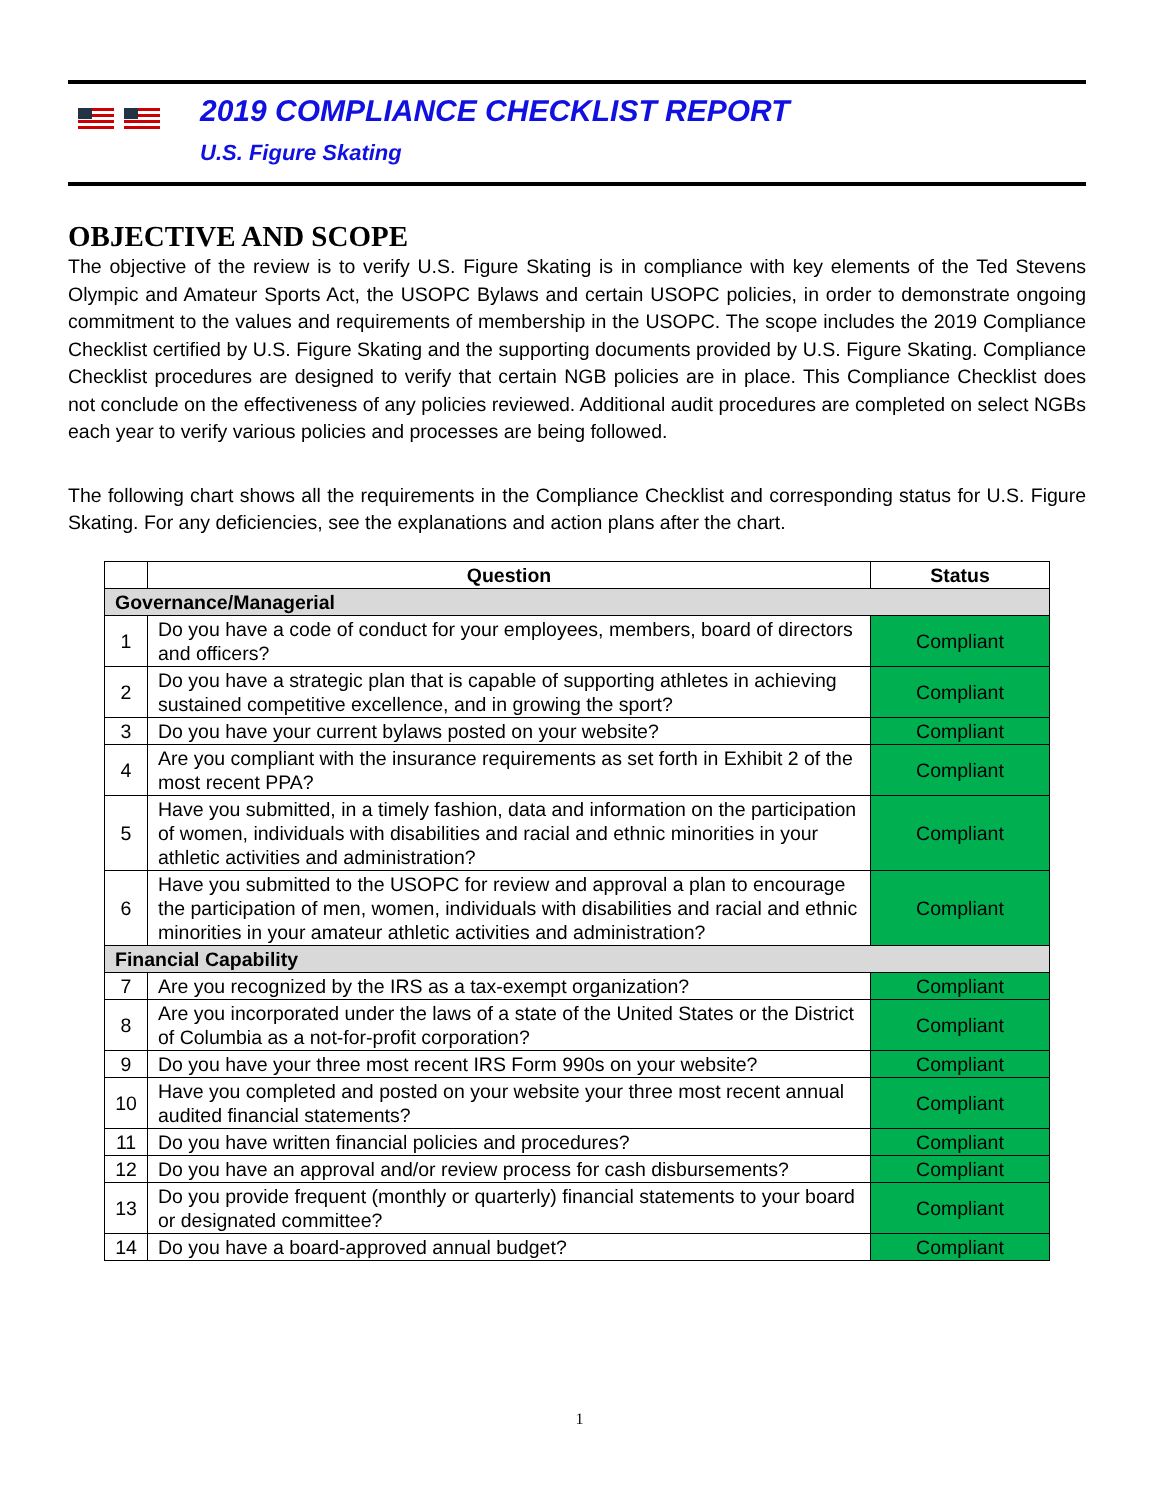2019 COMPLIANCE CHECKLIST REPORT
U.S. Figure Skating
OBJECTIVE AND SCOPE
The objective of the review is to verify U.S. Figure Skating is in compliance with key elements of the Ted Stevens Olympic and Amateur Sports Act, the USOPC Bylaws and certain USOPC policies, in order to demonstrate ongoing commitment to the values and requirements of membership in the USOPC. The scope includes the 2019 Compliance Checklist certified by U.S. Figure Skating and the supporting documents provided by U.S. Figure Skating. Compliance Checklist procedures are designed to verify that certain NGB policies are in place. This Compliance Checklist does not conclude on the effectiveness of any policies reviewed. Additional audit procedures are completed on select NGBs each year to verify various policies and processes are being followed.
The following chart shows all the requirements in the Compliance Checklist and corresponding status for U.S. Figure Skating. For any deficiencies, see the explanations and action plans after the chart.
| | Question | Status |
| --- | --- | --- |
| Governance/Managerial | | |
| 1 | Do you have a code of conduct for your employees, members, board of directors and officers? | Compliant |
| 2 | Do you have a strategic plan that is capable of supporting athletes in achieving sustained competitive excellence, and in growing the sport? | Compliant |
| 3 | Do you have your current bylaws posted on your website? | Compliant |
| 4 | Are you compliant with the insurance requirements as set forth in Exhibit 2 of the most recent PPA? | Compliant |
| 5 | Have you submitted, in a timely fashion, data and information on the participation of women, individuals with disabilities and racial and ethnic minorities in your athletic activities and administration? | Compliant |
| 6 | Have you submitted to the USOPC for review and approval a plan to encourage the participation of men, women, individuals with disabilities and racial and ethnic minorities in your amateur athletic activities and administration? | Compliant |
| Financial Capability | | |
| 7 | Are you recognized by the IRS as a tax-exempt organization? | Compliant |
| 8 | Are you incorporated under the laws of a state of the United States or the District of Columbia as a not-for-profit corporation? | Compliant |
| 9 | Do you have your three most recent IRS Form 990s on your website? | Compliant |
| 10 | Have you completed and posted on your website your three most recent annual audited financial statements? | Compliant |
| 11 | Do you have written financial policies and procedures? | Compliant |
| 12 | Do you have an approval and/or review process for cash disbursements? | Compliant |
| 13 | Do you provide frequent (monthly or quarterly) financial statements to your board or designated committee? | Compliant |
| 14 | Do you have a board-approved annual budget? | Compliant |
1